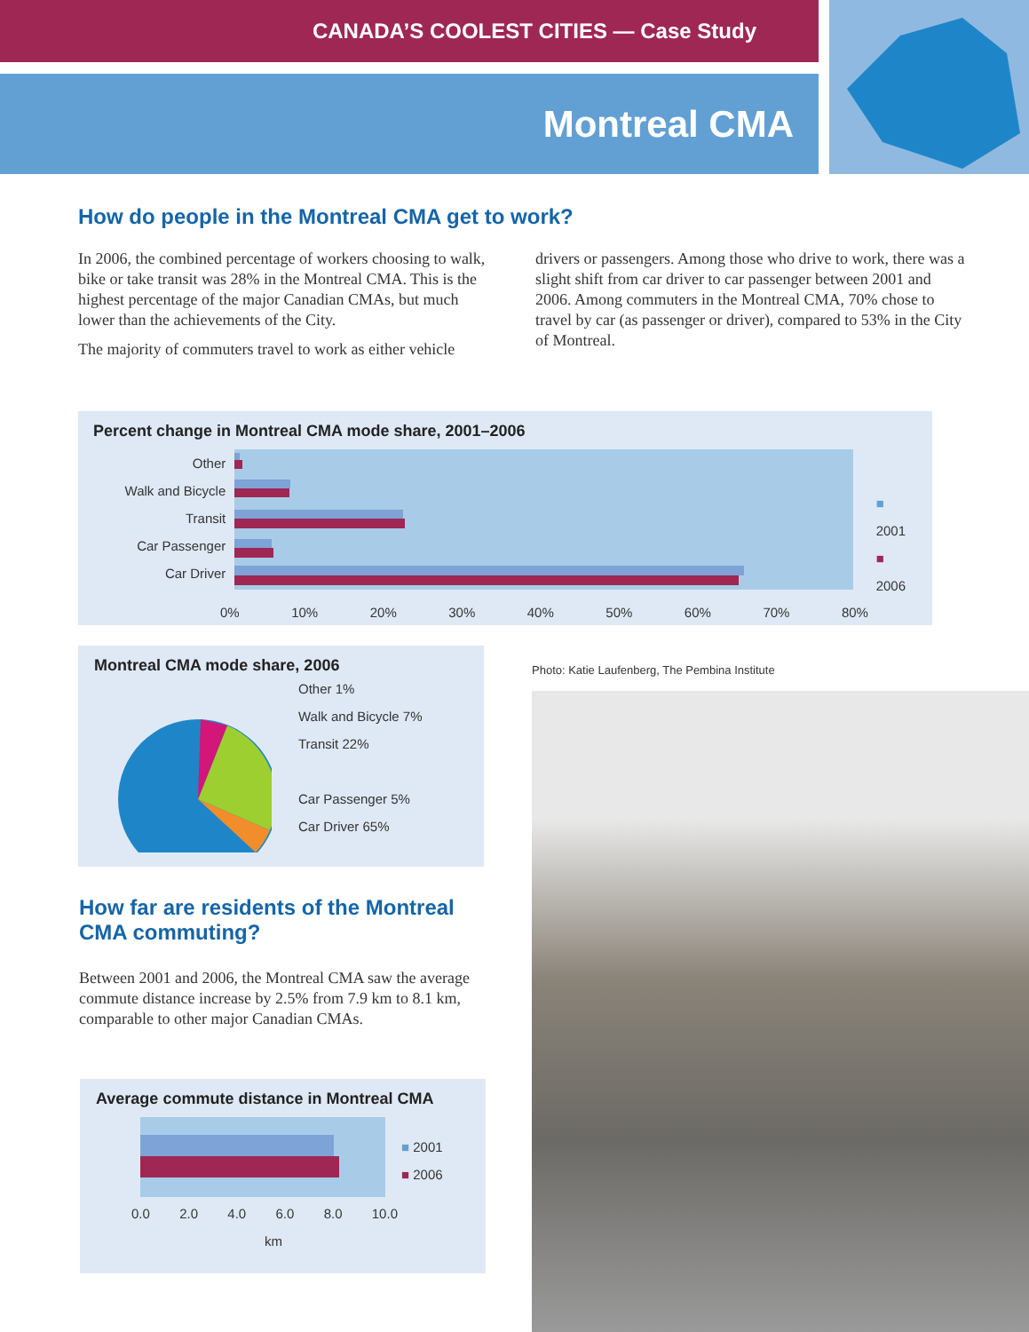CANADA’S COOLEST CITIES — Case Study
Montreal CMA
How do people in the Montreal CMA get to work?
In 2006, the combined percentage of workers choosing to walk, bike or take transit was 28% in the Montreal CMA. This is the highest percentage of the major Canadian CMAs, but much lower than the achievements of the City.
The majority of commuters travel to work as either vehicle
drivers or passengers. Among those who drive to work, there was a slight shift from car driver to car passenger between 2001 and 2006. Among commuters in the Montreal CMA, 70% chose to travel by car (as passenger or driver), compared to 53% in the City of Montreal.
Percent change in Montreal CMA mode share, 2001–2006
Other
Walk and Bicycle
Transit
Car Passenger
Car Driver
■ 2001
■ 2006
0% 10% 20% 30% 40% 50% 60% 70% 80%
Montreal CMA mode share, 2006
Other 1%
Walk and Bicycle 7%
Transit 22%
Car Passenger 5%
Car Driver 65%
How far are residents of the Montreal CMA commuting?
Between 2001 and 2006, the Montreal CMA saw the average commute distance increase by 2.5% from 7.9 km to 8.1 km, comparable to other major Canadian CMAs.
Average commute distance in Montreal CMA
■ 2001
■ 2006
0.0 2.0 4.0 6.0 8.0 10.0
km
Photo: Katie Laufenberg, The Pembina Institute